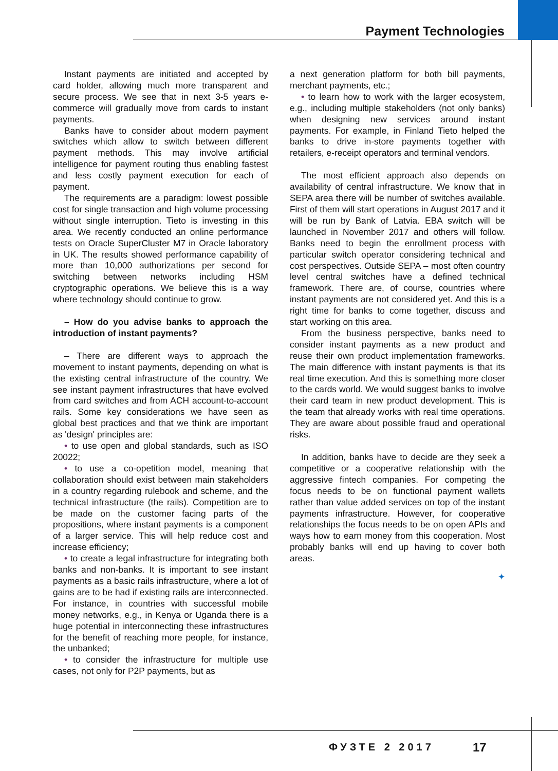Payment Technologies
Instant payments are initiated and accepted by card holder, allowing much more transparent and secure process. We see that in next 3-5 years e-commerce will gradually move from cards to instant payments.
Banks have to consider about modern payment switches which allow to switch between different payment methods. This may involve artificial intelligence for payment routing thus enabling fastest and less costly payment execution for each of payment.
The requirements are a paradigm: lowest possible cost for single transaction and high volume processing without single interruption. Tieto is investing in this area. We recently conducted an online performance tests on Oracle SuperCluster M7 in Oracle laboratory in UK. The results showed performance capability of more than 10,000 authorizations per second for switching between networks including HSM cryptographic operations. We believe this is a way where technology should continue to grow.
– How do you advise banks to approach the introduction of instant payments?
– There are different ways to approach the movement to instant payments, depending on what is the existing central infrastructure of the country. We see instant payment infrastructures that have evolved from card switches and from ACH account-to-account rails. Some key considerations we have seen as global best practices and that we think are important as 'design' principles are:
• to use open and global standards, such as ISO 20022;
• to use a co-opetition model, meaning that collaboration should exist between main stakeholders in a country regarding rulebook and scheme, and the technical infrastructure (the rails). Competition are to be made on the customer facing parts of the propositions, where instant payments is a component of a larger service. This will help reduce cost and increase efficiency;
• to create a legal infrastructure for integrating both banks and non-banks. It is important to see instant payments as a basic rails infrastructure, where a lot of gains are to be had if existing rails are interconnected. For instance, in countries with successful mobile money networks, e.g., in Kenya or Uganda there is a huge potential in interconnecting these infrastructures for the benefit of reaching more people, for instance, the unbanked;
• to consider the infrastructure for multiple use cases, not only for P2P payments, but as
a next generation platform for both bill payments, merchant payments, etc.;
• to learn how to work with the larger ecosystem, e.g., including multiple stakeholders (not only banks) when designing new services around instant payments. For example, in Finland Tieto helped the banks to drive in-store payments together with retailers, e-receipt operators and terminal vendors.
The most efficient approach also depends on availability of central infrastructure. We know that in SEPA area there will be number of switches available. First of them will start operations in August 2017 and it will be run by Bank of Latvia. EBA switch will be launched in November 2017 and others will follow. Banks need to begin the enrollment process with particular switch operator considering technical and cost perspectives. Outside SEPA – most often country level central switches have a defined technical framework. There are, of course, countries where instant payments are not considered yet. And this is a right time for banks to come together, discuss and start working on this area.
From the business perspective, banks need to consider instant payments as a new product and reuse their own product implementation frameworks. The main difference with instant payments is that its real time execution. And this is something more closer to the cards world. We would suggest banks to involve their card team in new product development. This is the team that already works with real time operations. They are aware about possible fraud and operational risks.
In addition, banks have to decide are they seek a competitive or a cooperative relationship with the aggressive fintech companies. For competing the focus needs to be on functional payment wallets rather than value added services on top of the instant payments infrastructure. However, for cooperative relationships the focus needs to be on open APIs and ways how to earn money from this cooperation. Most probably banks will end up having to cover both areas.
✦
ФУЗТЕ 2 2017 17